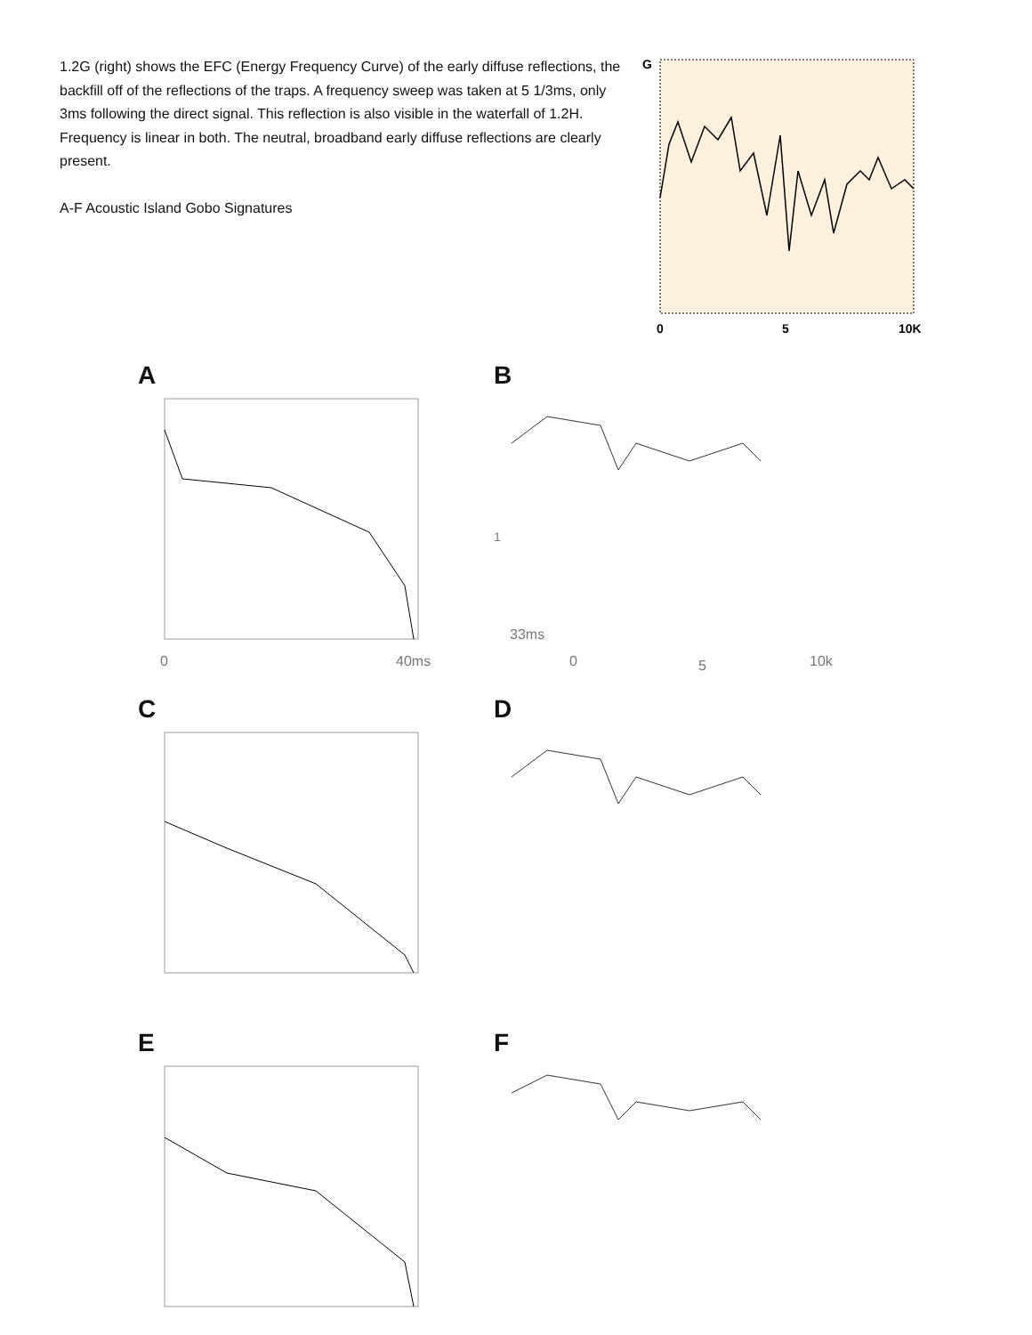1.2G (right) shows the EFC (Energy Frequency Curve) of the early diffuse reflections, the backfill off of the reflections of the traps. A frequency sweep was taken at 5 1/3ms, only 3ms following the direct signal. This reflection is also visible in the waterfall of 1.2H. Frequency is linear in both. The neutral, broadband early diffuse reflections are clearly present.
A-F Acoustic Island Gobo Signatures
G
0
5
10K
A
0
40ms
B
1
33ms
0
5
10k
C D
E F